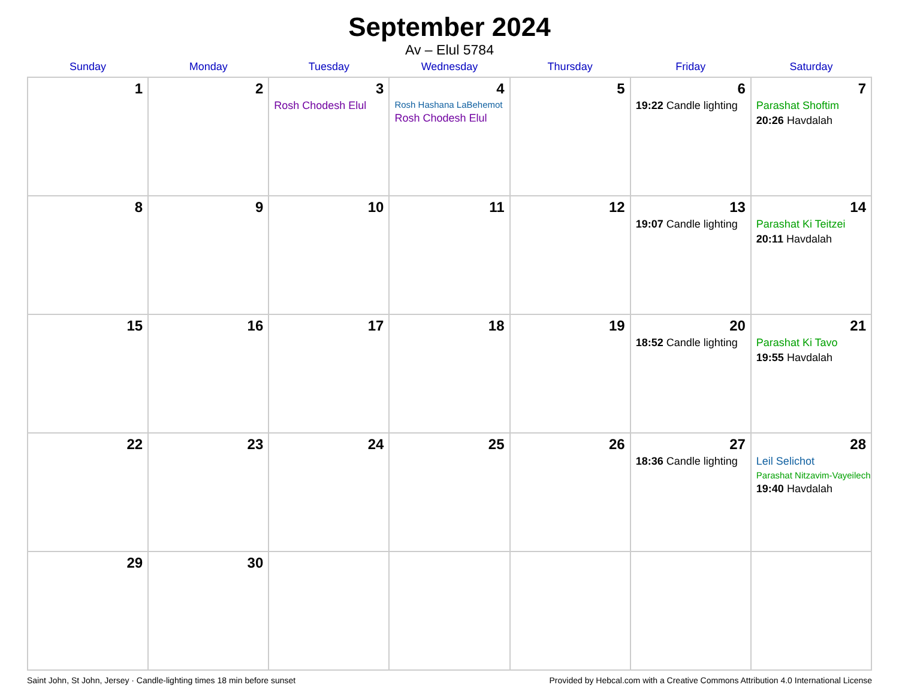September 2024
Av – Elul 5784
| Sunday | Monday | Tuesday | Wednesday | Thursday | Friday | Saturday |
| --- | --- | --- | --- | --- | --- | --- |
| 1 | 2 | 3 Rosh Chodesh Elul | 4 Rosh Hashana LaBehemot Rosh Chodesh Elul | 5 | 6 19:22 Candle lighting | 7 Parashat Shoftim 20:26 Havdalah |
| 8 | 9 | 10 | 11 | 12 | 13 19:07 Candle lighting | 14 Parashat Ki Teitzei 20:11 Havdalah |
| 15 | 16 | 17 | 18 | 19 | 20 18:52 Candle lighting | 21 Parashat Ki Tavo 19:55 Havdalah |
| 22 | 23 | 24 | 25 | 26 | 27 18:36 Candle lighting | 28 Leil Selichot Parashat Nitzavim-Vayeilech 19:40 Havdalah |
| 29 | 30 | | | | | |
Saint John, St John, Jersey · Candle-lighting times 18 min before sunset Provided by Hebcal.com with a Creative Commons Attribution 4.0 International License